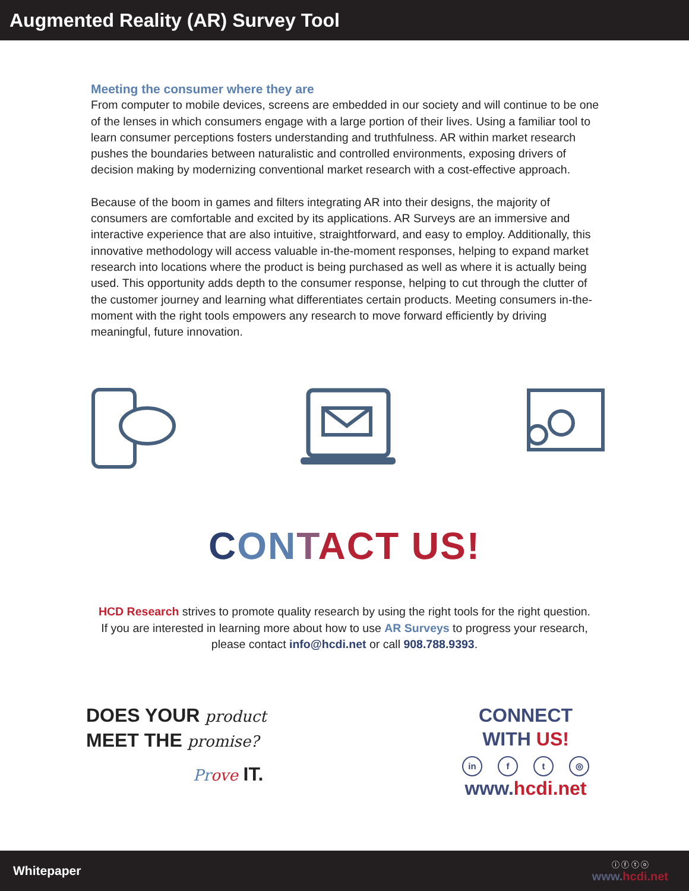Augmented Reality (AR) Survey Tool
Meeting the consumer where they are
From computer to mobile devices, screens are embedded in our society and will continue to be one of the lenses in which consumers engage with a large portion of their lives. Using a familiar tool to learn consumer perceptions fosters understanding and truthfulness. AR within market research pushes the boundaries between naturalistic and controlled environments, exposing drivers of decision making by modernizing conventional market research with a cost-effective approach.
Because of the boom in games and filters integrating AR into their designs, the majority of consumers are comfortable and excited by its applications. AR Surveys are an immersive and interactive experience that are also intuitive, straightforward, and easy to employ. Additionally, this innovative methodology will access valuable in-the-moment responses, helping to expand market research into locations where the product is being purchased as well as where it is actually being used. This opportunity adds depth to the consumer response, helping to cut through the clutter of the customer journey and learning what differentiates certain products. Meeting consumers in-the-moment with the right tools empowers any research to move forward efficiently by driving meaningful, future innovation.
CON TACT US!
HCD Research strives to promote quality research by using the right tools for the right question.
If you are interested in learning more about how to use AR Surveys to progress your research,
please contact info@hcdi.net or call 908.788.9393.
DOES YOUR product
MEET THE promise?
Pr ove IT.
CONNECT
WITH US!
in f t ◎
www. hcdi.net
Whitepaper
ⓘ ⓕ ⓣ ⓞ
www.hcdi.net